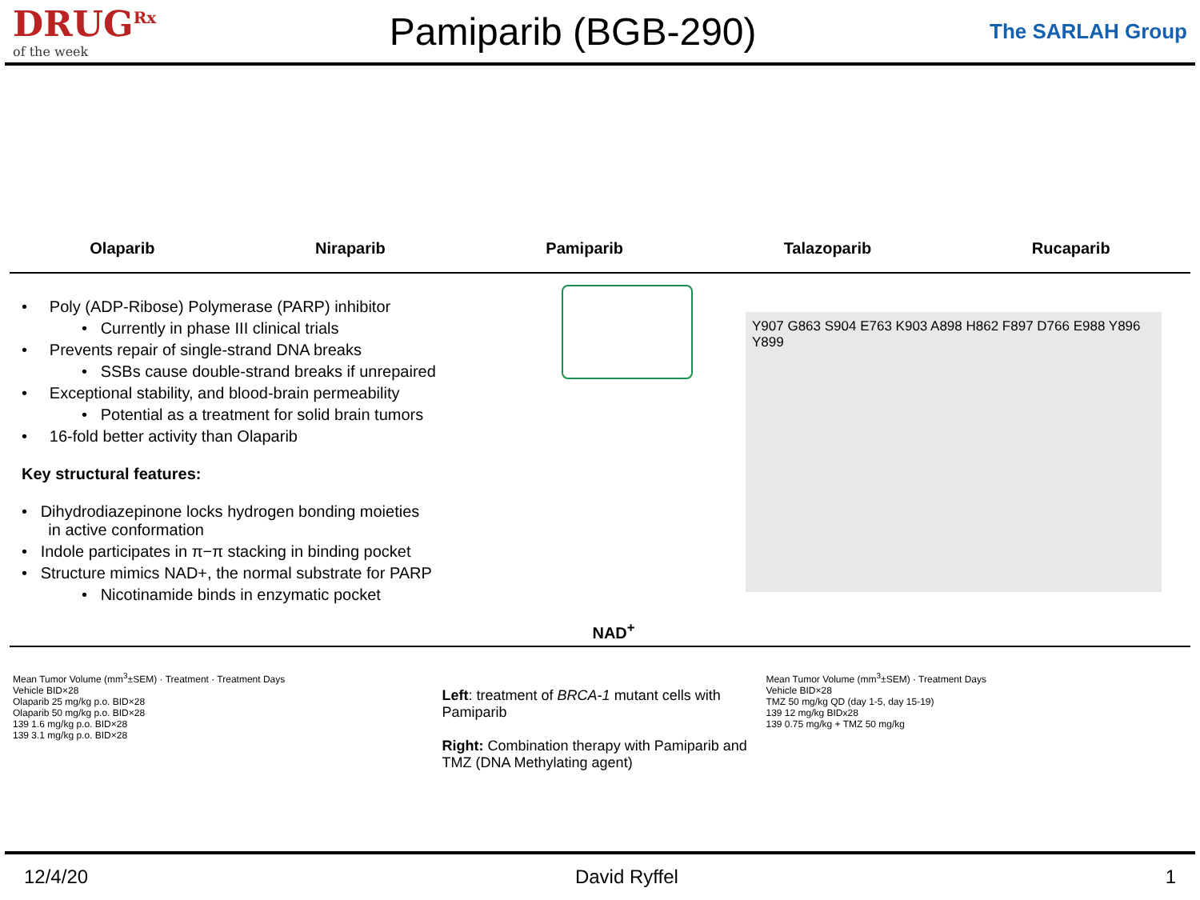DRUG<sup>Rx</sup>
of the week
Pamiparib (BGB-290)
The SARLAH Group
Olaparib
Niraparib
Pamiparib
Talazoparib
Rucaparib
• Poly (ADP-Ribose) Polymerase (PARP) inhibitor
• Currently in phase III clinical trials
• Prevents repair of single-strand DNA breaks
• SSBs cause double-strand breaks if unrepaired
• Exceptional stability, and blood-brain permeability
• Potential as a treatment for solid brain tumors
• 16-fold better activity than Olaparib
Key structural features:
• Dihydrodiazepinone locks hydrogen bonding moieties
in active conformation
• Indole participates in π−π stacking in binding pocket
• Structure mimics NAD+, the normal substrate for PARP
• Nicotinamide binds in enzymatic pocket
NAD<sup>+</sup>
Y907 G863 S904 E763 K903 A898 H862 F897 D766 E988 Y896 Y899
Mean Tumor Volume (mm<sup>3</sup>±SEM) · Treatment · Treatment Days
Vehicle BID×28
Olaparib 25 mg/kg p.o. BID×28
Olaparib 50 mg/kg p.o. BID×28
139 1.6 mg/kg p.o. BID×28
139 3.1 mg/kg p.o. BID×28
Left: treatment of BRCA-1 mutant cells with Pamiparib
Right: Combination therapy with Pamiparib and TMZ (DNA Methylating agent)
Mean Tumor Volume (mm<sup>3</sup>±SEM) · Treatment Days
Vehicle BID×28
TMZ 50 mg/kg QD (day 1-5, day 15-19)
139 12 mg/kg BIDx28
139 0.75 mg/kg + TMZ 50 mg/kg
12/4/20 David Ryffel 1